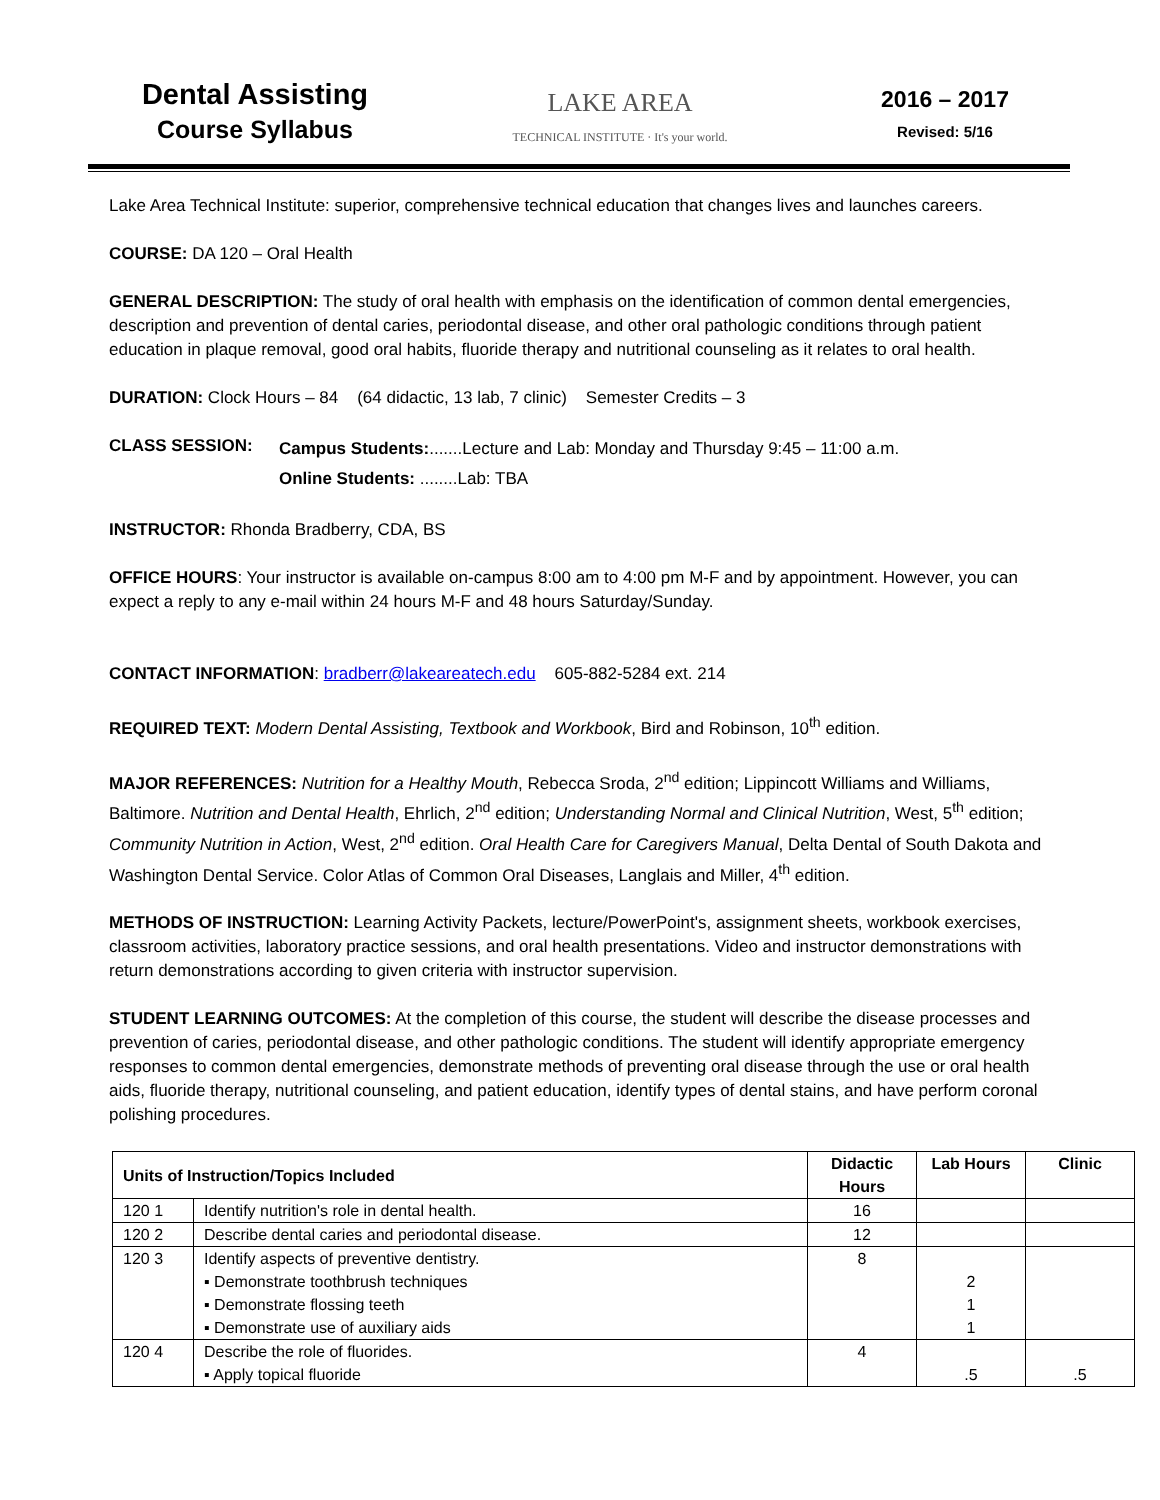Dental Assisting
Course Syllabus
LAKE AREA
TECHNICAL INSTITUTE · It's your world.
2016 – 2017
Revised: 5/16
Lake Area Technical Institute: superior, comprehensive technical education that changes lives and launches careers.
COURSE: DA 120 – Oral Health
GENERAL DESCRIPTION: The study of oral health with emphasis on the identification of common dental emergencies, description and prevention of dental caries, periodontal disease, and other oral pathologic conditions through patient education in plaque removal, good oral habits, fluoride therapy and nutritional counseling as it relates to oral health.
DURATION: Clock Hours – 84 (64 didactic, 13 lab, 7 clinic) Semester Credits – 3
CLASS SESSION:
Campus Students:.......Lecture and Lab: Monday and Thursday 9:45 – 11:00 a.m.
Online Students: ........Lab: TBA
INSTRUCTOR: Rhonda Bradberry, CDA, BS
OFFICE HOURS: Your instructor is available on-campus 8:00 am to 4:00 pm M-F and by appointment. However, you can expect a reply to any e-mail within 24 hours M-F and 48 hours Saturday/Sunday.
CONTACT INFORMATION: bradberr@lakeareatech.edu 605-882-5284 ext. 214
REQUIRED TEXT: Modern Dental Assisting, Textbook and Workbook, Bird and Robinson, 10<sup>th</sup> edition.
MAJOR REFERENCES: Nutrition for a Healthy Mouth, Rebecca Sroda, 2<sup>nd</sup> edition; Lippincott Williams and Williams, Baltimore. Nutrition and Dental Health, Ehrlich, 2<sup>nd</sup> edition; Understanding Normal and Clinical Nutrition, West, 5<sup>th</sup> edition; Community Nutrition in Action, West, 2<sup>nd</sup> edition. Oral Health Care for Caregivers Manual, Delta Dental of South Dakota and Washington Dental Service. Color Atlas of Common Oral Diseases, Langlais and Miller, 4<sup>th</sup> edition.
METHODS OF INSTRUCTION: Learning Activity Packets, lecture/PowerPoint's, assignment sheets, workbook exercises, classroom activities, laboratory practice sessions, and oral health presentations. Video and instructor demonstrations with return demonstrations according to given criteria with instructor supervision.
STUDENT LEARNING OUTCOMES: At the completion of this course, the student will describe the disease processes and prevention of caries, periodontal disease, and other pathologic conditions. The student will identify appropriate emergency responses to common dental emergencies, demonstrate methods of preventing oral disease through the use or oral health aids, fluoride therapy, nutritional counseling, and patient education, identify types of dental stains, and have perform coronal polishing procedures.
| Units of Instruction/Topics Included | | Didactic Hours | Lab Hours | Clinic |
| --- | --- | --- | --- | --- |
| 120 1 | Identify nutrition's role in dental health. | 16 | | |
| 120 2 | Describe dental caries and periodontal disease. | 12 | | |
| 120 3 | Identify aspects of preventive dentistry. ▪ Demonstrate toothbrush techniques ▪ Demonstrate flossing teeth ▪ Demonstrate use of auxiliary aids | 8 | 2 1 1 | |
| 120 4 | Describe the role of fluorides. ▪ Apply topical fluoride | 4 | .5 | .5 |